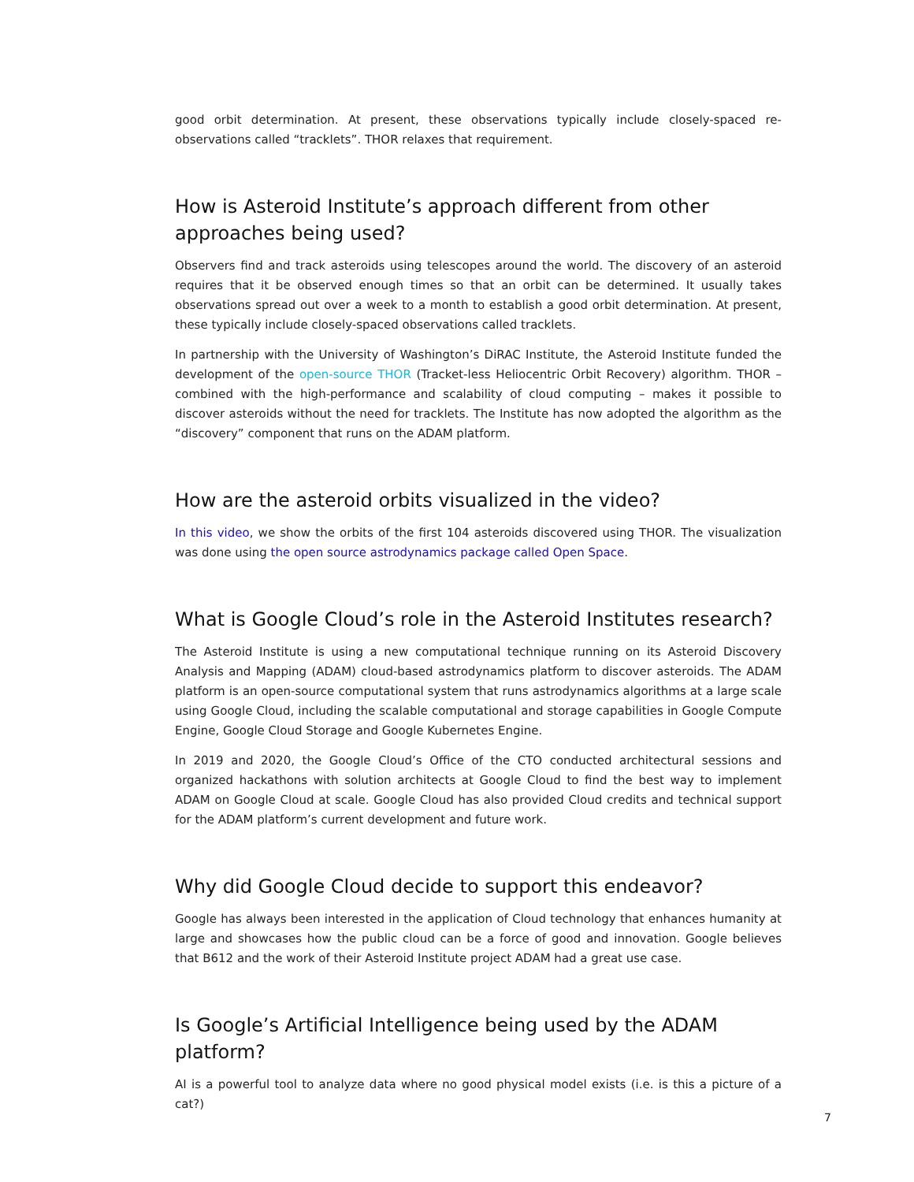good orbit determination. At present, these observations typically include closely-spaced re-observations called “tracklets”. THOR relaxes that requirement.
How is Asteroid Institute’s approach different from other approaches being used?
Observers find and track asteroids using telescopes around the world. The discovery of an asteroid requires that it be observed enough times so that an orbit can be determined. It usually takes observations spread out over a week to a month to establish a good orbit determination. At present, these typically include closely-spaced observations called tracklets.
In partnership with the University of Washington’s DiRAC Institute, the Asteroid Institute funded the development of the open-source THOR (Tracket-less Heliocentric Orbit Recovery) algorithm. THOR – combined with the high-performance and scalability of cloud computing – makes it possible to discover asteroids without the need for tracklets. The Institute has now adopted the algorithm as the “discovery” component that runs on the ADAM platform.
How are the asteroid orbits visualized in the video?
In this video, we show the orbits of the first 104 asteroids discovered using THOR. The visualization was done using the open source astrodynamics package called Open Space.
What is Google Cloud’s role in the Asteroid Institutes research?
The Asteroid Institute is using a new computational technique running on its Asteroid Discovery Analysis and Mapping (ADAM) cloud-based astrodynamics platform to discover asteroids. The ADAM platform is an open-source computational system that runs astrodynamics algorithms at a large scale using Google Cloud, including the scalable computational and storage capabilities in Google Compute Engine, Google Cloud Storage and Google Kubernetes Engine.
In 2019 and 2020, the Google Cloud’s Office of the CTO conducted architectural sessions and organized hackathons with solution architects at Google Cloud to find the best way to implement ADAM on Google Cloud at scale. Google Cloud has also provided Cloud credits and technical support for the ADAM platform’s current development and future work.
Why did Google Cloud decide to support this endeavor?
Google has always been interested in the application of Cloud technology that enhances humanity at large and showcases how the public cloud can be a force of good and innovation. Google believes that B612 and the work of their Asteroid Institute project ADAM had a great use case.
Is Google’s Artificial Intelligence being used by the ADAM platform?
AI is a powerful tool to analyze data where no good physical model exists (i.e. is this a picture of a cat?)
7